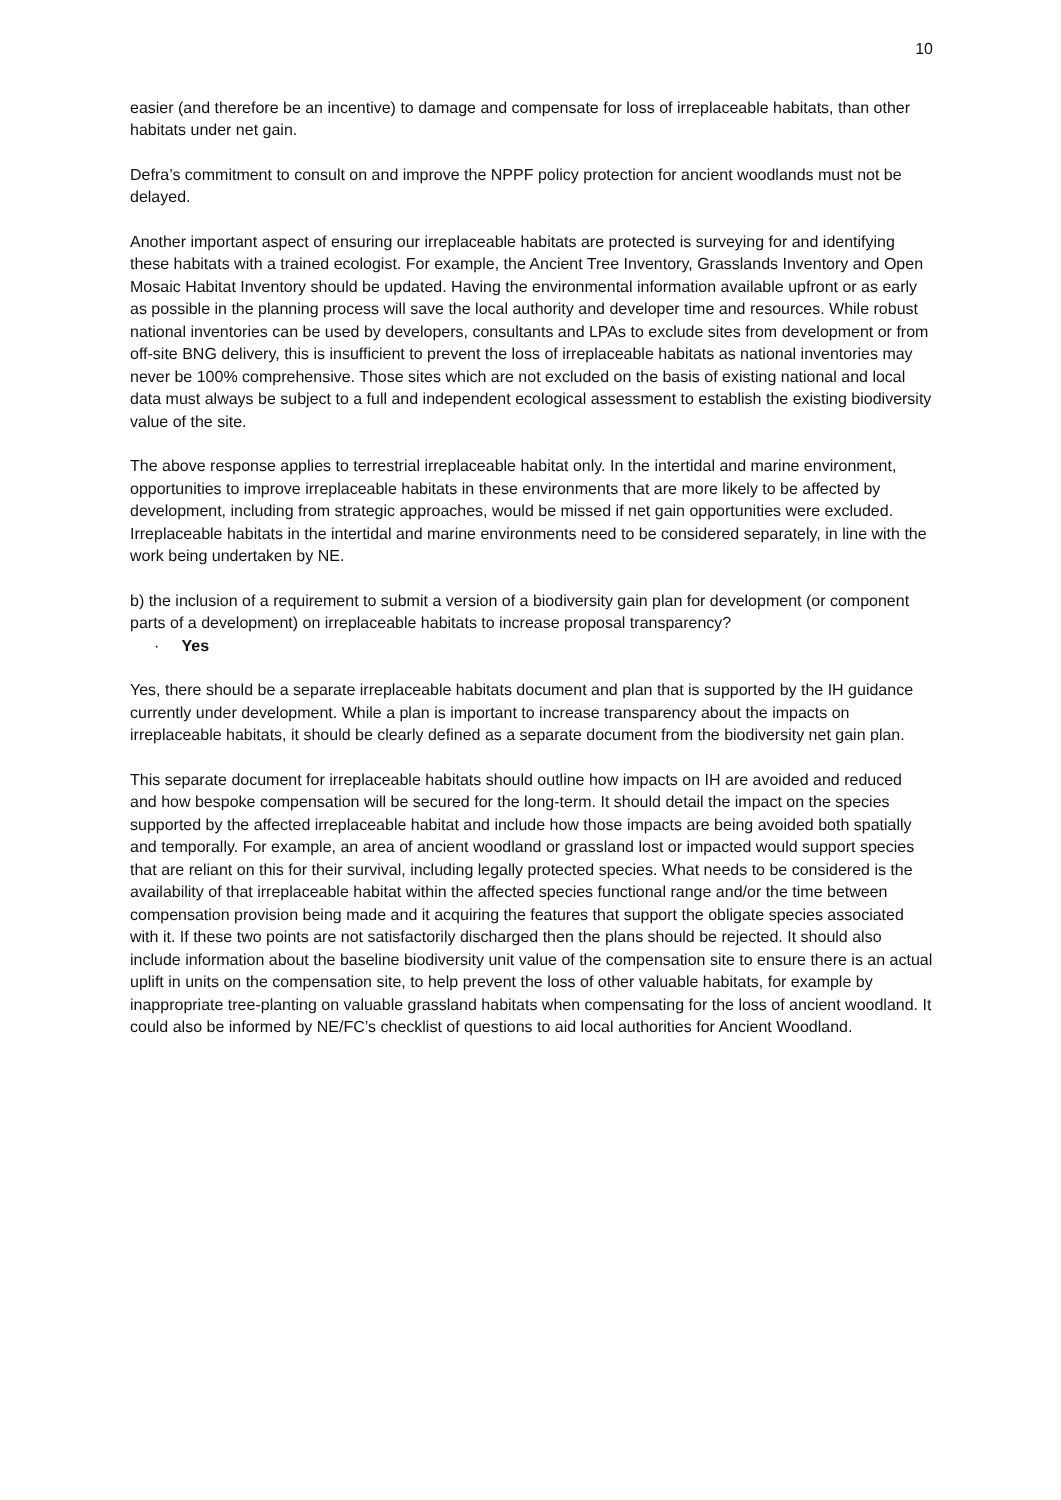10
easier (and therefore be an incentive) to damage and compensate for loss of irreplaceable habitats, than other habitats under net gain.
Defra’s commitment to consult on and improve the NPPF policy protection for ancient woodlands must not be delayed.
Another important aspect of ensuring our irreplaceable habitats are protected is surveying for and identifying these habitats with a trained ecologist. For example, the Ancient Tree Inventory, Grasslands Inventory and Open Mosaic Habitat Inventory should be updated. Having the environmental information available upfront or as early as possible in the planning process will save the local authority and developer time and resources. While robust national inventories can be used by developers, consultants and LPAs to exclude sites from development or from off-site BNG delivery, this is insufficient to prevent the loss of irreplaceable habitats as national inventories may never be 100% comprehensive. Those sites which are not excluded on the basis of existing national and local data must always be subject to a full and independent ecological assessment to establish the existing biodiversity value of the site.
The above response applies to terrestrial irreplaceable habitat only. In the intertidal and marine environment, opportunities to improve irreplaceable habitats in these environments that are more likely to be affected by development, including from strategic approaches, would be missed if net gain opportunities were excluded. Irreplaceable habitats in the intertidal and marine environments need to be considered separately, in line with the work being undertaken by NE.
b) the inclusion of a requirement to submit a version of a biodiversity gain plan for development (or component parts of a development) on irreplaceable habitats to increase proposal transparency?
· Yes
Yes, there should be a separate irreplaceable habitats document and plan that is supported by the IH guidance currently under development. While a plan is important to increase transparency about the impacts on irreplaceable habitats, it should be clearly defined as a separate document from the biodiversity net gain plan.
This separate document for irreplaceable habitats should outline how impacts on IH are avoided and reduced and how bespoke compensation will be secured for the long-term. It should detail the impact on the species supported by the affected irreplaceable habitat and include how those impacts are being avoided both spatially and temporally. For example, an area of ancient woodland or grassland lost or impacted would support species that are reliant on this for their survival, including legally protected species. What needs to be considered is the availability of that irreplaceable habitat within the affected species functional range and/or the time between compensation provision being made and it acquiring the features that support the obligate species associated with it. If these two points are not satisfactorily discharged then the plans should be rejected. It should also include information about the baseline biodiversity unit value of the compensation site to ensure there is an actual uplift in units on the compensation site, to help prevent the loss of other valuable habitats, for example by inappropriate tree-planting on valuable grassland habitats when compensating for the loss of ancient woodland. It could also be informed by NE/FC’s checklist of questions to aid local authorities for Ancient Woodland.